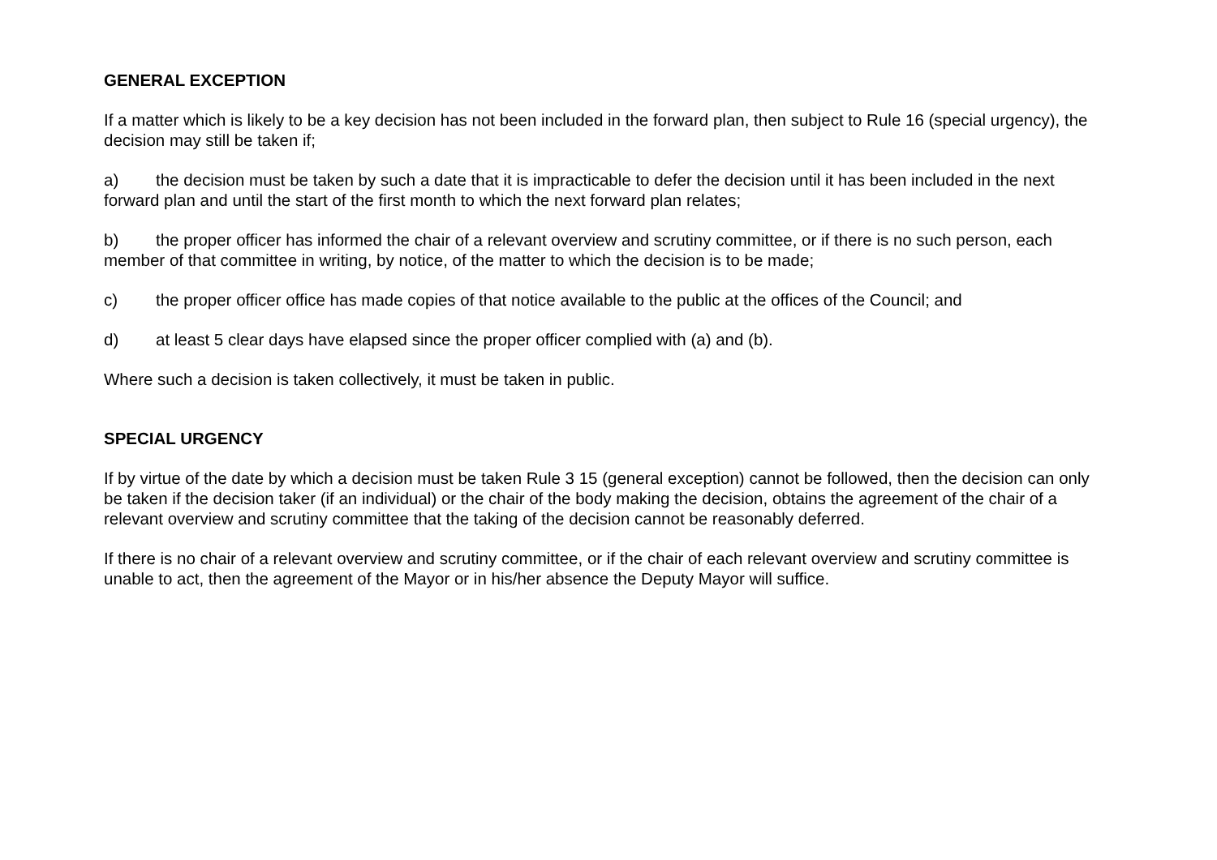GENERAL EXCEPTION
If a matter which is likely to be a key decision has not been included in the forward plan, then subject to Rule 16 (special urgency), the decision may still be taken if;
a) the decision must be taken by such a date that it is impracticable to defer the decision until it has been included in the next forward plan and until the start of the first month to which the next forward plan relates;
b) the proper officer has informed the chair of a relevant overview and scrutiny committee, or if there is no such person, each member of that committee in writing, by notice, of the matter to which the decision is to be made;
c) the proper officer office has made copies of that notice available to the public at the offices of the Council; and
d) at least 5 clear days have elapsed since the proper officer complied with (a) and (b).
Where such a decision is taken collectively, it must be taken in public.
SPECIAL URGENCY
If by virtue of the date by which a decision must be taken Rule 3 15 (general exception) cannot be followed, then the decision can only be taken if the decision taker (if an individual) or the chair of the body making the decision, obtains the agreement of the chair of a relevant overview and scrutiny committee that the taking of the decision cannot be reasonably deferred.
If there is no chair of a relevant overview and scrutiny committee, or if the chair of each relevant overview and scrutiny committee is unable to act, then the agreement of the Mayor or in his/her absence the Deputy Mayor will suffice.